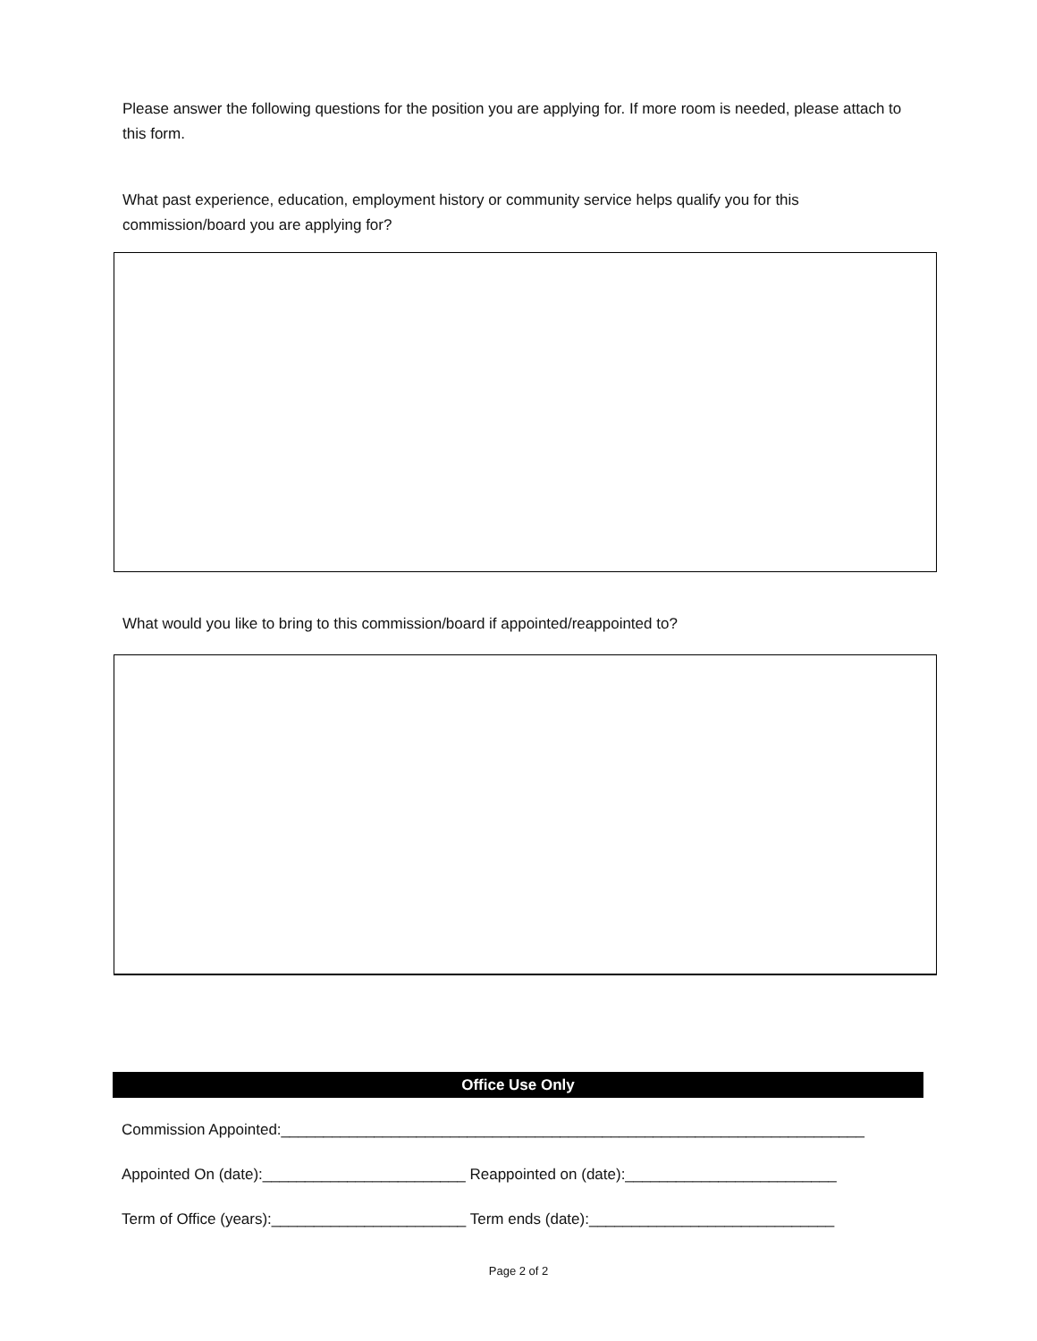Please answer the following questions for the position you are applying for. If more room is needed, please attach to this form.
What past experience, education, employment history or community service helps qualify you for this commission/board you are applying for?
What would you like to bring to this commission/board if appointed/reappointed to?
Office Use Only
Commission Appointed:_____________________________________________________________________
Appointed On (date):________________________ Reappointed on (date):_________________________
Term of Office (years):_______________________ Term ends (date):_____________________________
Page 2 of 2